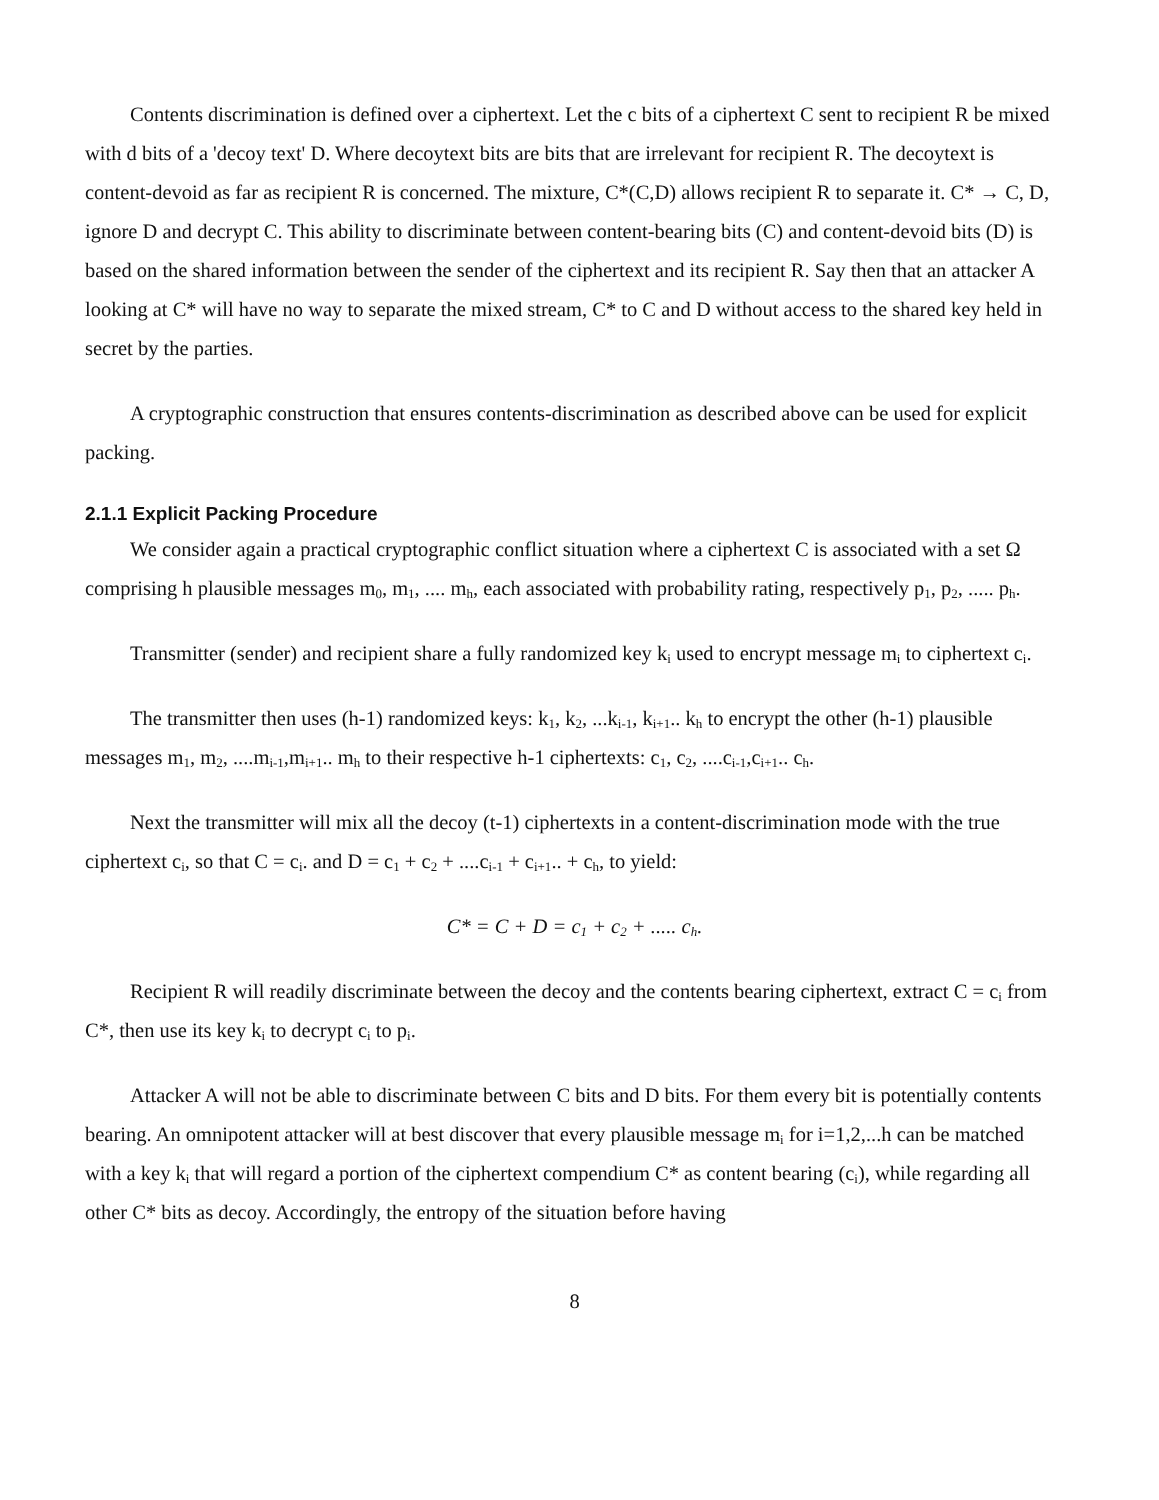Contents discrimination is defined over a ciphertext. Let the c bits of a ciphertext C sent to recipient R be mixed with d bits of a 'decoy text' D. Where decoytext bits are bits that are irrelevant for recipient R. The decoytext is content-devoid as far as recipient R is concerned. The mixture, C*(C,D) allows recipient R to separate it. C* → C, D, ignore D and decrypt C. This ability to discriminate between content-bearing bits (C) and content-devoid bits (D) is based on the shared information between the sender of the ciphertext and its recipient R. Say then that an attacker A looking at C* will have no way to separate the mixed stream, C* to C and D without access to the shared key held in secret by the parties.
A cryptographic construction that ensures contents-discrimination as described above can be used for explicit packing.
2.1.1 Explicit Packing Procedure
We consider again a practical cryptographic conflict situation where a ciphertext C is associated with a set Ω comprising h plausible messages m<sub>0</sub>, m<sub>1</sub>, .... m<sub>h</sub>, each associated with probability rating, respectively p<sub>1</sub>, p<sub>2</sub>, ..... p<sub>h</sub>.
Transmitter (sender) and recipient share a fully randomized key k<sub>i</sub> used to encrypt message m<sub>i</sub> to ciphertext c<sub>i</sub>.
The transmitter then uses (h-1) randomized keys: k<sub>1</sub>, k<sub>2</sub>, ...k<sub>i-1</sub>, k<sub>i+1</sub>.. k<sub>h</sub> to encrypt the other (h-1) plausible messages m<sub>1</sub>, m<sub>2</sub>, ....m<sub>i-1</sub>,m<sub>i+1</sub>.. m<sub>h</sub> to their respective h-1 ciphertexts: c<sub>1</sub>, c<sub>2</sub>, ....c<sub>i-1</sub>,c<sub>i+1</sub>.. c<sub>h</sub>.
Next the transmitter will mix all the decoy (t-1) ciphertexts in a content-discrimination mode with the true ciphertext c<sub>i</sub>, so that C = c<sub>i</sub>. and D = c<sub>1</sub> + c<sub>2</sub> + ....c<sub>i-1</sub> + c<sub>i+1</sub>.. + c<sub>h</sub>, to yield:
C* = C + D = c<sub>1</sub> + c<sub>2</sub> + ..... c<sub>h</sub>.
Recipient R will readily discriminate between the decoy and the contents bearing ciphertext, extract C = c<sub>i</sub> from C*, then use its key k<sub>i</sub> to decrypt c<sub>i</sub> to p<sub>i</sub>.
Attacker A will not be able to discriminate between C bits and D bits. For them every bit is potentially contents bearing. An omnipotent attacker will at best discover that every plausible message m<sub>i</sub> for i=1,2,...h can be matched with a key k<sub>i</sub> that will regard a portion of the ciphertext compendium C* as content bearing (c<sub>i</sub>), while regarding all other C* bits as decoy. Accordingly, the entropy of the situation before having
8